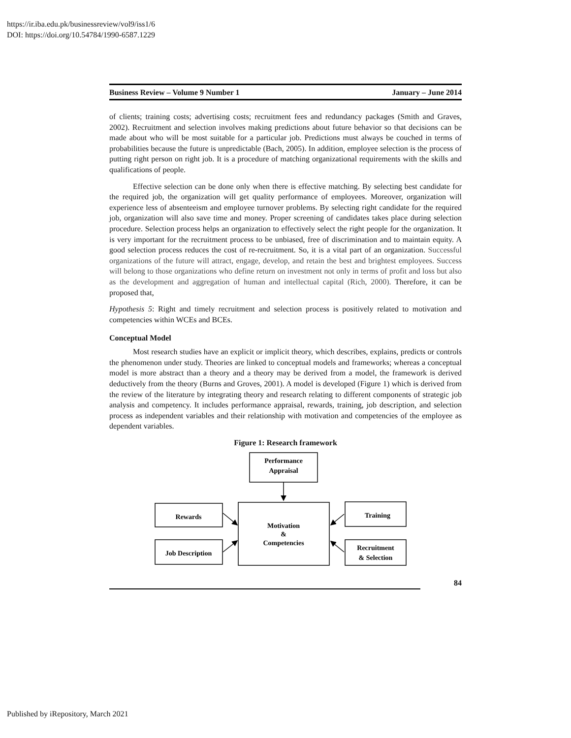https://ir.iba.edu.pk/businessreview/vol9/iss1/6
DOI: https://doi.org/10.54784/1990-6587.1229
Business Review – Volume 9 Number 1 January – June 2014
of clients; training costs; advertising costs; recruitment fees and redundancy packages (Smith and Graves, 2002). Recruitment and selection involves making predictions about future behavior so that decisions can be made about who will be most suitable for a particular job. Predictions must always be couched in terms of probabilities because the future is unpredictable (Bach, 2005). In addition, employee selection is the process of putting right person on right job. It is a procedure of matching organizational requirements with the skills and qualifications of people.
Effective selection can be done only when there is effective matching. By selecting best candidate for the required job, the organization will get quality performance of employees. Moreover, organization will experience less of absenteeism and employee turnover problems. By selecting right candidate for the required job, organization will also save time and money. Proper screening of candidates takes place during selection procedure. Selection process helps an organization to effectively select the right people for the organization. It is very important for the recruitment process to be unbiased, free of discrimination and to maintain equity. A good selection process reduces the cost of re-recruitment. So, it is a vital part of an organization. Successful organizations of the future will attract, engage, develop, and retain the best and brightest employees. Success will belong to those organizations who define return on investment not only in terms of profit and loss but also as the development and aggregation of human and intellectual capital (Rich, 2000). Therefore, it can be proposed that,
Hypothesis 5: Right and timely recruitment and selection process is positively related to motivation and competencies within WCEs and BCEs.
Conceptual Model
Most research studies have an explicit or implicit theory, which describes, explains, predicts or controls the phenomenon under study. Theories are linked to conceptual models and frameworks; whereas a conceptual model is more abstract than a theory and a theory may be derived from a model, the framework is derived deductively from the theory (Burns and Groves, 2001). A model is developed (Figure 1) which is derived from the review of the literature by integrating theory and research relating to different components of strategic job analysis and competency. It includes performance appraisal, rewards, training, job description, and selection process as independent variables and their relationship with motivation and competencies of the employee as dependent variables.
Figure 1: Research framework
Performance
Appraisal
Motivation
&
Competencies
Rewards
Job Description
Training
Recruitment
& Selection
84
Published by iRepository, March 2021